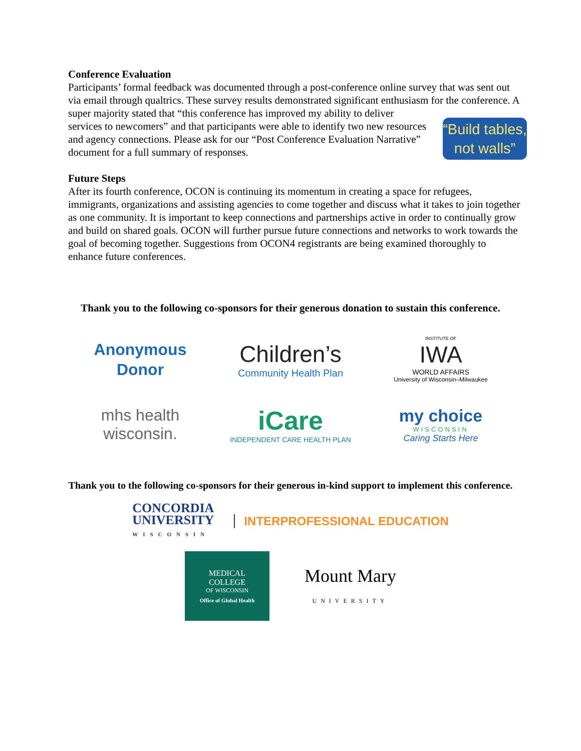Conference Evaluation
Participants’ formal feedback was documented through a post-conference online survey that was sent out via email through qualtrics. These survey results demonstrated significant enthusiasm for “Build tables, not walls” the conference. A super majority stated that “this conference has improved my ability to deliver services to newcomers” and that participants were able to identify two new resources and agency connections. Please ask for our “Post Conference Evaluation Narrative” document for a full summary of responses.
Future Steps
After its fourth conference, OCON is continuing its momentum in creating a space for refugees, immigrants, organizations and assisting agencies to come together and discuss what it takes to join together as one community. It is important to keep connections and partnerships active in order to continually grow and build on shared goals. OCON will further pursue future connections and networks to work towards the goal of becoming together. Suggestions from OCON4 registrants are being examined thoroughly to enhance future conferences.
Thank you to the following co-sponsors for their generous donation to sustain this conference.
Anonymous
Donor
Children’s
Community Health Plan
INSTITUTE OF
IWA
WORLD AFFAIRS
University of Wisconsin–Milwaukee
mhs health
wisconsin.
iCare
INDEPENDENT CARE HEALTH PLAN
my choice
WISCONSIN
Caring Starts Here
Thank you to the following co-sponsors for their generous in-kind support to implement this conference.
CONCORDIA
UNIVERSITY
WISCONSIN
INTERPROFESSIONAL EDUCATION
MEDICAL
COLLEGE
OF WISCONSIN
Office of Global Health
Mount Mary
UNIVERSITY